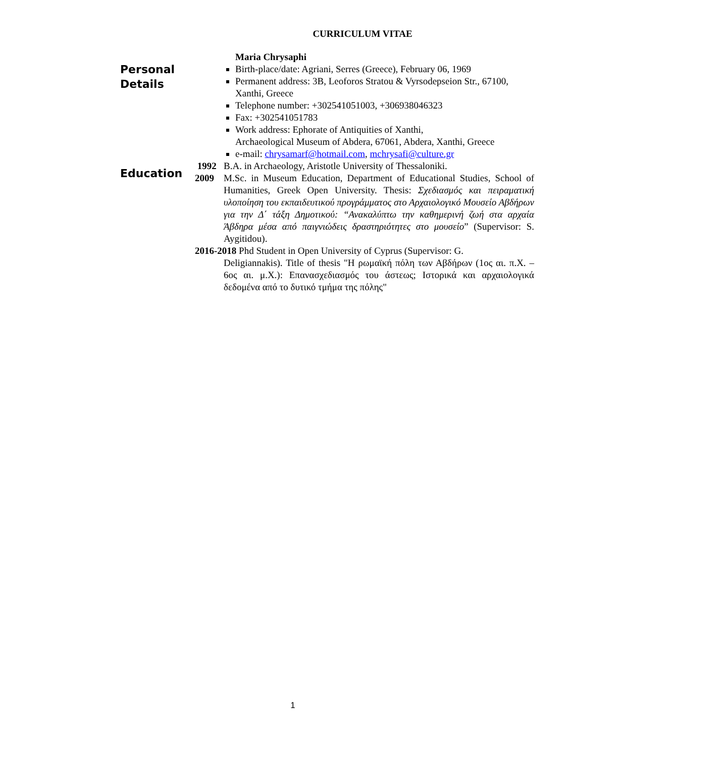CURRICULUM VITAE
Personal
Details
Maria Chrysaphi
Birth-place/date: Agriani, Serres (Greece), February 06, 1969
Permanent address: 3B, Leoforos Stratou & Vyrsodepseion Str., 67100, Xanthi, Greece
Telephone number: +302541051003, +306938046323
Fax: +302541051783
Work address: Ephorate of Antiquities of Xanthi,
Archaeological Museum of Abdera, 67061, Abdera, Xanthi, Greece
e-mail: chrysamarf@hotmail.com, mchrysafi@culture.gr
Education
1992 B.A. in Archaeology, Aristotle University of Thessaloniki.
2009 M.Sc. in Museum Education, Department of Educational Studies, School of Humanities, Greek Open University. Thesis: Σχεδιασμός και πειραματική υλοποίηση του εκπαιδευτικού προγράμματος στο Αρχαιολογικό Μουσείο Αβδήρων για την Δ΄ τάξη Δημοτικού: “Ανακαλύπτω την καθημερινή ζωή στα αρχαία Άβδηρα μέσα από παιγνιώδεις δραστηριότητες στο μουσείο” (Supervisor: S. Aygitidou).
2016-2018 Phd Student in Open University of Cyprus (Supervisor: G.
Deligiannakis). Title of thesis "Η ρωμαϊκή πόλη των Αβδήρων (1ος αι. π.Χ. – 6ος αι. μ.Χ.): Επανασχεδιασμός του άστεως; Ιστορικά και αρχαιολογικά δεδομένα από το δυτικό τμήμα της πόλης"
1